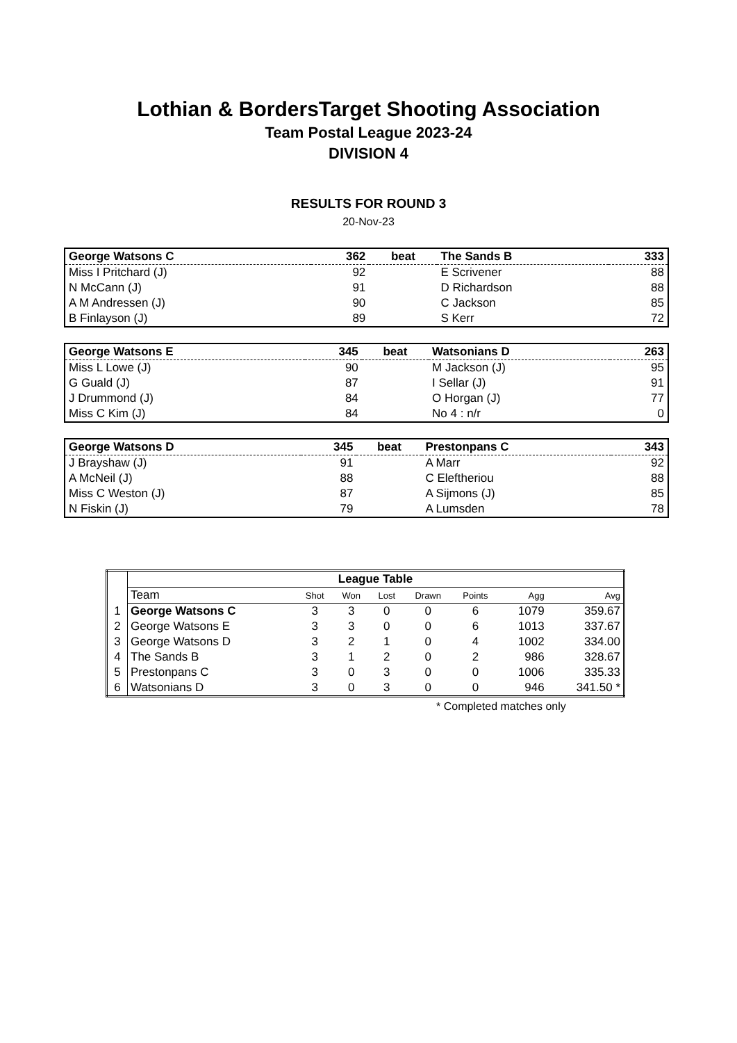Lothian & BordersTarget Shooting Association
Team Postal League 2023-24
DIVISION 4
RESULTS FOR ROUND 3
20-Nov-23
| George Watsons C | 362 | beat | The Sands B | 333 |
| Miss I Pritchard (J) | 92 | | E Scrivener | 88 |
| N McCann (J) | 91 | | D Richardson | 88 |
| A M Andressen (J) | 90 | | C Jackson | 85 |
| B Finlayson (J) | 89 | | S Kerr | 72 |
| George Watsons E | 345 | beat | Watsonians D | 263 |
| Miss L Lowe (J) | 90 | | M Jackson (J) | 95 |
| G Guald (J) | 87 | | I Sellar (J) | 91 |
| J Drummond (J) | 84 | | O Horgan (J) | 77 |
| Miss C Kim (J) | 84 | | No 4 : n/r | 0 |
| George Watsons D | 345 | beat | Prestonpans C | 343 |
| J Brayshaw (J) | 91 | | A Marr | 92 |
| A McNeil (J) | 88 | | C Eleftheriou | 88 |
| Miss C Weston (J) | 87 | | A Sijmons (J) | 85 |
| N Fiskin (J) | 79 | | A Lumsden | 78 |
| | League Table | | | | | | | |
| | Team | Shot | Won | Lost | Drawn | Points | Agg | Avg |
| 1 | George Watsons C | 3 | 3 | 0 | 0 | 6 | 1079 | 359.67 |
| 2 | George Watsons E | 3 | 3 | 0 | 0 | 6 | 1013 | 337.67 |
| 3 | George Watsons D | 3 | 2 | 1 | 0 | 4 | 1002 | 334.00 |
| 4 | The Sands B | 3 | 1 | 2 | 0 | 2 | 986 | 328.67 |
| 5 | Prestonpans C | 3 | 0 | 3 | 0 | 0 | 1006 | 335.33 |
| 6 | Watsonians D | 3 | 0 | 3 | 0 | 0 | 946 | 341.50 * |
* Completed matches only